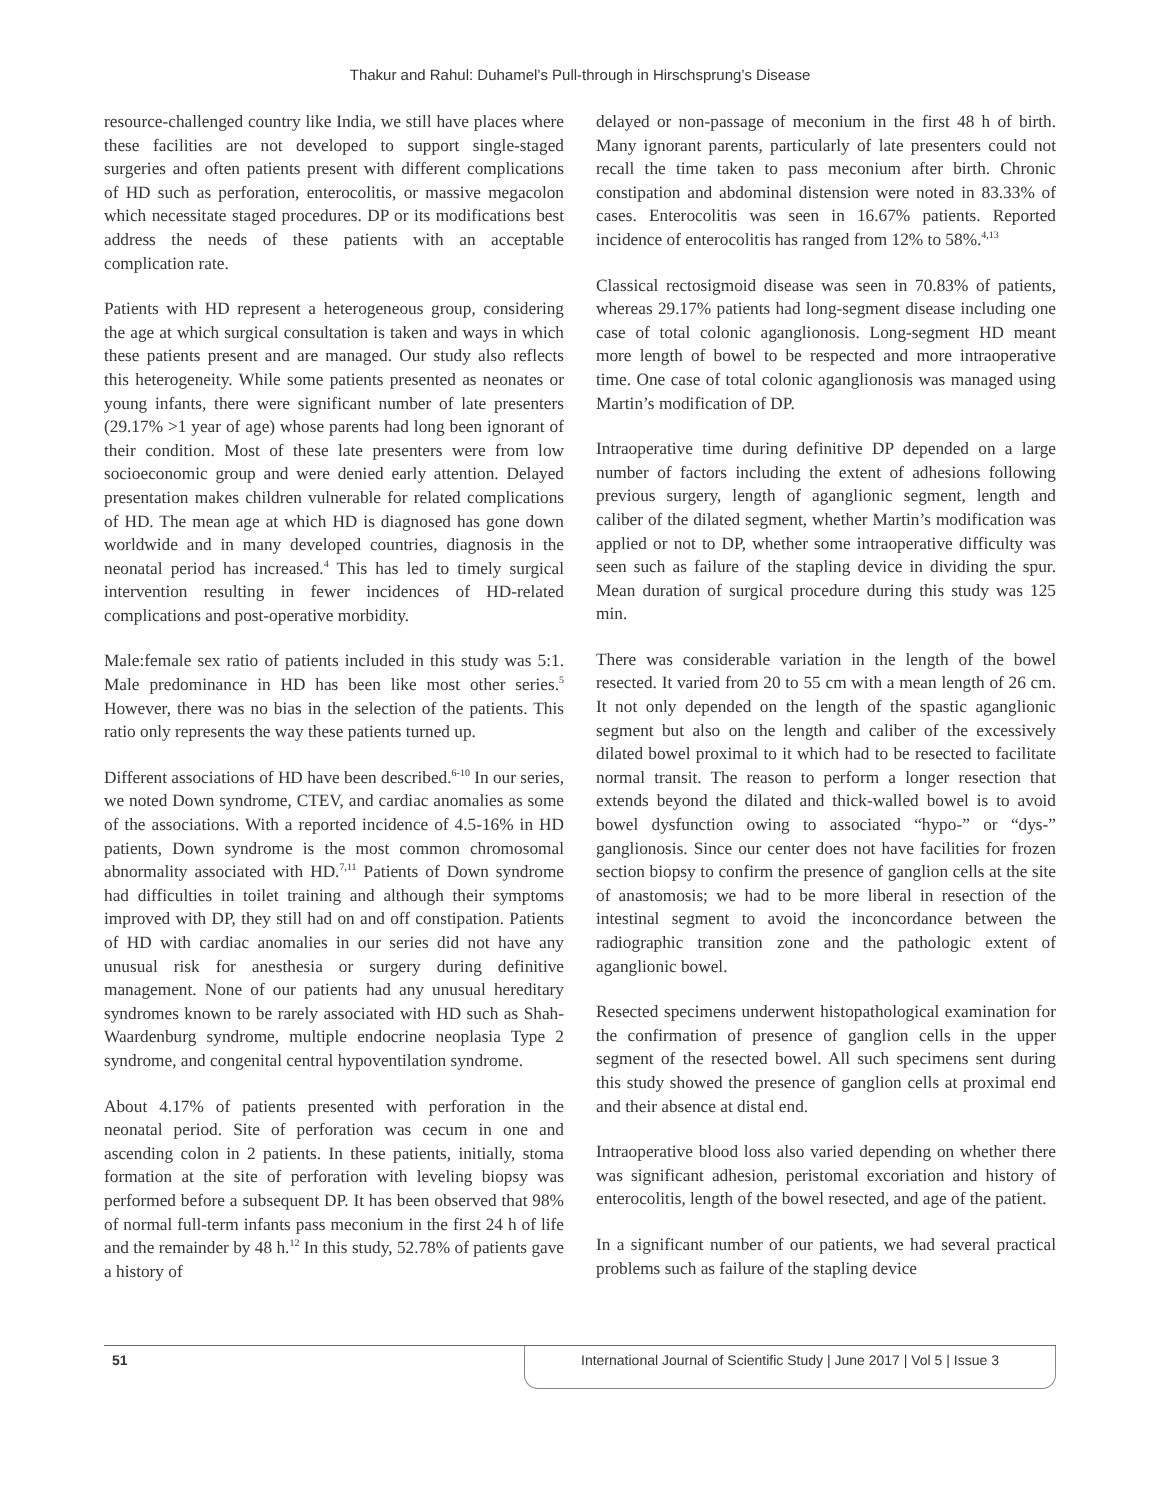Thakur and Rahul: Duhamel’s Pull-through in Hirschsprung’s Disease
resource-challenged country like India, we still have places where these facilities are not developed to support single-staged surgeries and often patients present with different complications of HD such as perforation, enterocolitis, or massive megacolon which necessitate staged procedures. DP or its modifications best address the needs of these patients with an acceptable complication rate.
Patients with HD represent a heterogeneous group, considering the age at which surgical consultation is taken and ways in which these patients present and are managed. Our study also reflects this heterogeneity. While some patients presented as neonates or young infants, there were significant number of late presenters (29.17% >1 year of age) whose parents had long been ignorant of their condition. Most of these late presenters were from low socioeconomic group and were denied early attention. Delayed presentation makes children vulnerable for related complications of HD. The mean age at which HD is diagnosed has gone down worldwide and in many developed countries, diagnosis in the neonatal period has increased.<sup>4</sup> This has led to timely surgical intervention resulting in fewer incidences of HD-related complications and post-operative morbidity.
Male:female sex ratio of patients included in this study was 5:1. Male predominance in HD has been like most other series.<sup>5</sup> However, there was no bias in the selection of the patients. This ratio only represents the way these patients turned up.
Different associations of HD have been described.<sup>6-10</sup> In our series, we noted Down syndrome, CTEV, and cardiac anomalies as some of the associations. With a reported incidence of 4.5-16% in HD patients, Down syndrome is the most common chromosomal abnormality associated with HD.<sup>7,11</sup> Patients of Down syndrome had difficulties in toilet training and although their symptoms improved with DP, they still had on and off constipation. Patients of HD with cardiac anomalies in our series did not have any unusual risk for anesthesia or surgery during definitive management. None of our patients had any unusual hereditary syndromes known to be rarely associated with HD such as Shah-Waardenburg syndrome, multiple endocrine neoplasia Type 2 syndrome, and congenital central hypoventilation syndrome.
About 4.17% of patients presented with perforation in the neonatal period. Site of perforation was cecum in one and ascending colon in 2 patients. In these patients, initially, stoma formation at the site of perforation with leveling biopsy was performed before a subsequent DP. It has been observed that 98% of normal full-term infants pass meconium in the first 24 h of life and the remainder by 48 h.<sup>12</sup> In this study, 52.78% of patients gave a history of
delayed or non-passage of meconium in the first 48 h of birth. Many ignorant parents, particularly of late presenters could not recall the time taken to pass meconium after birth. Chronic constipation and abdominal distension were noted in 83.33% of cases. Enterocolitis was seen in 16.67% patients. Reported incidence of enterocolitis has ranged from 12% to 58%.<sup>4,13</sup>
Classical rectosigmoid disease was seen in 70.83% of patients, whereas 29.17% patients had long-segment disease including one case of total colonic aganglionosis. Long-segment HD meant more length of bowel to be respected and more intraoperative time. One case of total colonic aganglionosis was managed using Martin’s modification of DP.
Intraoperative time during definitive DP depended on a large number of factors including the extent of adhesions following previous surgery, length of aganglionic segment, length and caliber of the dilated segment, whether Martin’s modification was applied or not to DP, whether some intraoperative difficulty was seen such as failure of the stapling device in dividing the spur. Mean duration of surgical procedure during this study was 125 min.
There was considerable variation in the length of the bowel resected. It varied from 20 to 55 cm with a mean length of 26 cm. It not only depended on the length of the spastic aganglionic segment but also on the length and caliber of the excessively dilated bowel proximal to it which had to be resected to facilitate normal transit. The reason to perform a longer resection that extends beyond the dilated and thick-walled bowel is to avoid bowel dysfunction owing to associated “hypo-” or “dys-” ganglionosis. Since our center does not have facilities for frozen section biopsy to confirm the presence of ganglion cells at the site of anastomosis; we had to be more liberal in resection of the intestinal segment to avoid the inconcordance between the radiographic transition zone and the pathologic extent of aganglionic bowel.
Resected specimens underwent histopathological examination for the confirmation of presence of ganglion cells in the upper segment of the resected bowel. All such specimens sent during this study showed the presence of ganglion cells at proximal end and their absence at distal end.
Intraoperative blood loss also varied depending on whether there was significant adhesion, peristomal excoriation and history of enterocolitis, length of the bowel resected, and age of the patient.
In a significant number of our patients, we had several practical problems such as failure of the stapling device
51
International Journal of Scientific Study | June 2017 | Vol 5 | Issue 3